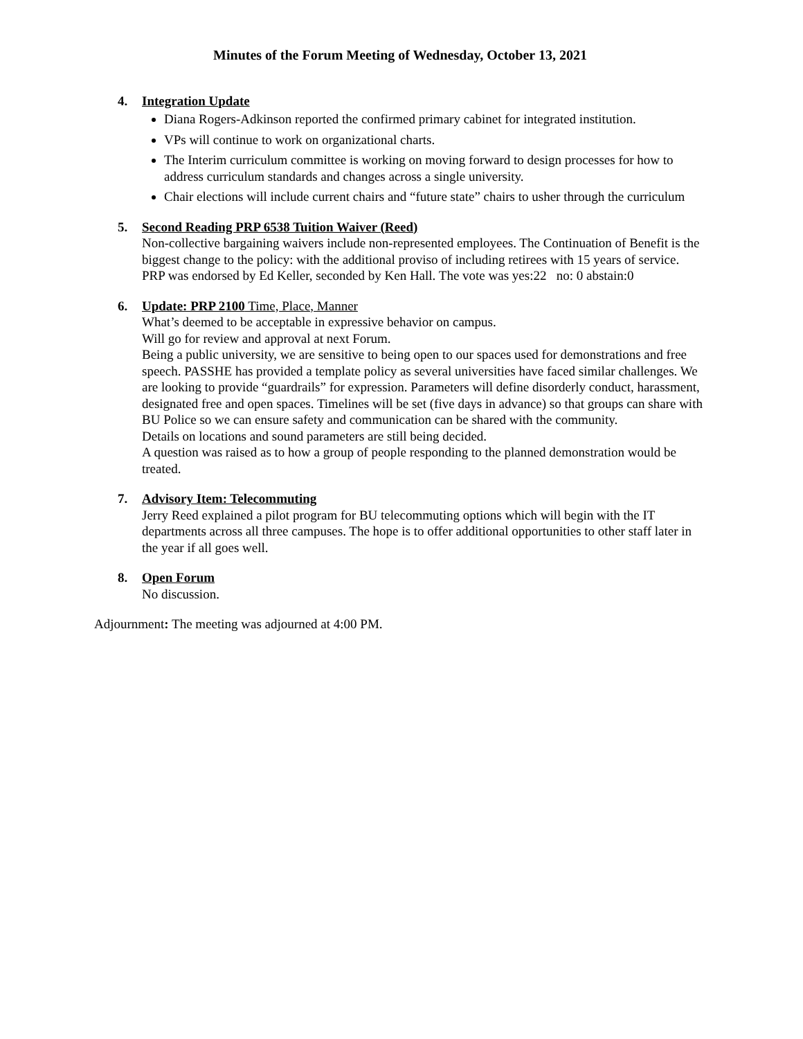Minutes of the Forum Meeting of Wednesday, October 13, 2021
4. Integration Update
Diana Rogers-Adkinson reported the confirmed primary cabinet for integrated institution.
VPs will continue to work on organizational charts.
The Interim curriculum committee is working on moving forward to design processes for how to address curriculum standards and changes across a single university.
Chair elections will include current chairs and “future state” chairs to usher through the curriculum
5. Second Reading PRP 6538 Tuition Waiver (Reed)
Non-collective bargaining waivers include non-represented employees. The Continuation of Benefit is the biggest change to the policy: with the additional proviso of including retirees with 15 years of service.
PRP was endorsed by Ed Keller, seconded by Ken Hall. The vote was yes:22 no: 0 abstain:0
6. Update: PRP 2100 Time, Place, Manner
What’s deemed to be acceptable in expressive behavior on campus.
Will go for review and approval at next Forum.
Being a public university, we are sensitive to being open to our spaces used for demonstrations and free speech. PASSHE has provided a template policy as several universities have faced similar challenges. We are looking to provide “guardrails” for expression. Parameters will define disorderly conduct, harassment, designated free and open spaces. Timelines will be set (five days in advance) so that groups can share with BU Police so we can ensure safety and communication can be shared with the community.
Details on locations and sound parameters are still being decided.
A question was raised as to how a group of people responding to the planned demonstration would be treated.
7. Advisory Item: Telecommuting
Jerry Reed explained a pilot program for BU telecommuting options which will begin with the IT departments across all three campuses. The hope is to offer additional opportunities to other staff later in the year if all goes well.
8. Open Forum
No discussion.
Adjournment: The meeting was adjourned at 4:00 PM.